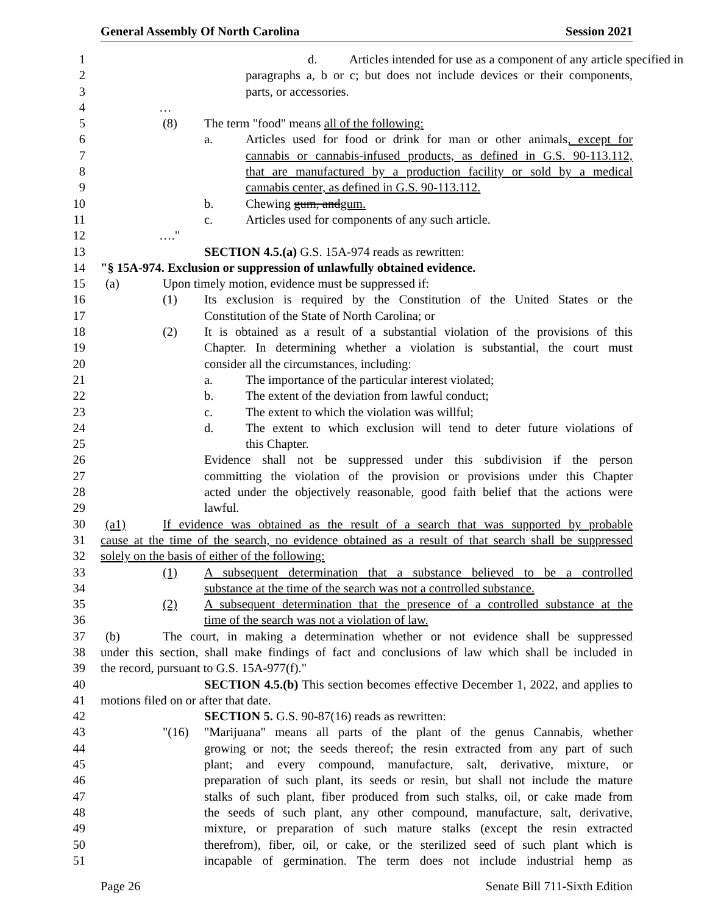General Assembly Of North Carolina Session 2021
1 d. Articles intended for use as a component of any article specified in
2 paragraphs a, b or c; but does not include devices or their components,
3 parts, or accessories.
4 …
5 (8) The term "food" means all of the following:
6 a. Articles used for food or drink for man or other animals, except for
7 cannabis or cannabis-infused products, as defined in G.S. 90-113.112,
8 that are manufactured by a production facility or sold by a medical
9 cannabis center, as defined in G.S. 90-113.112.
10 b. Chewing gum, and gum.
11 c. Articles used for components of any such article.
12 …."
13 SECTION 4.5.(a) G.S. 15A-974 reads as rewritten:
14 "§ 15A-974. Exclusion or suppression of unlawfully obtained evidence.
15 (a) Upon timely motion, evidence must be suppressed if:
16 (1) Its exclusion is required by the Constitution of the United States or the
17 Constitution of the State of North Carolina; or
18 (2) It is obtained as a result of a substantial violation of the provisions of this
19 Chapter. In determining whether a violation is substantial, the court must
20 consider all the circumstances, including:
21 a. The importance of the particular interest violated;
22 b. The extent of the deviation from lawful conduct;
23 c. The extent to which the violation was willful;
24 d. The extent to which exclusion will tend to deter future violations of
25 this Chapter.
26 Evidence shall not be suppressed under this subdivision if the person
27 committing the violation of the provision or provisions under this Chapter
28 acted under the objectively reasonable, good faith belief that the actions were
29 lawful.
30 (a1) If evidence was obtained as the result of a search that was supported by probable
31 cause at the time of the search, no evidence obtained as a result of that search shall be suppressed
32 solely on the basis of either of the following:
33 (1) A subsequent determination that a substance believed to be a controlled
34 substance at the time of the search was not a controlled substance.
35 (2) A subsequent determination that the presence of a controlled substance at the
36 time of the search was not a violation of law.
37 (b) The court, in making a determination whether or not evidence shall be suppressed
38 under this section, shall make findings of fact and conclusions of law which shall be included in
39 the record, pursuant to G.S. 15A-977(f)."
40 SECTION 4.5.(b) This section becomes effective December 1, 2022, and applies to
41 motions filed on or after that date.
42 SECTION 5. G.S. 90-87(16) reads as rewritten:
43 "(16) "Marijuana" means all parts of the plant of the genus Cannabis, whether
44 growing or not; the seeds thereof; the resin extracted from any part of such
45 plant; and every compound, manufacture, salt, derivative, mixture, or
46 preparation of such plant, its seeds or resin, but shall not include the mature
47 stalks of such plant, fiber produced from such stalks, oil, or cake made from
48 the seeds of such plant, any other compound, manufacture, salt, derivative,
49 mixture, or preparation of such mature stalks (except the resin extracted
50 therefrom), fiber, oil, or cake, or the sterilized seed of such plant which is
51 incapable of germination. The term does not include industrial hemp as
Page 26 Senate Bill 711-Sixth Edition